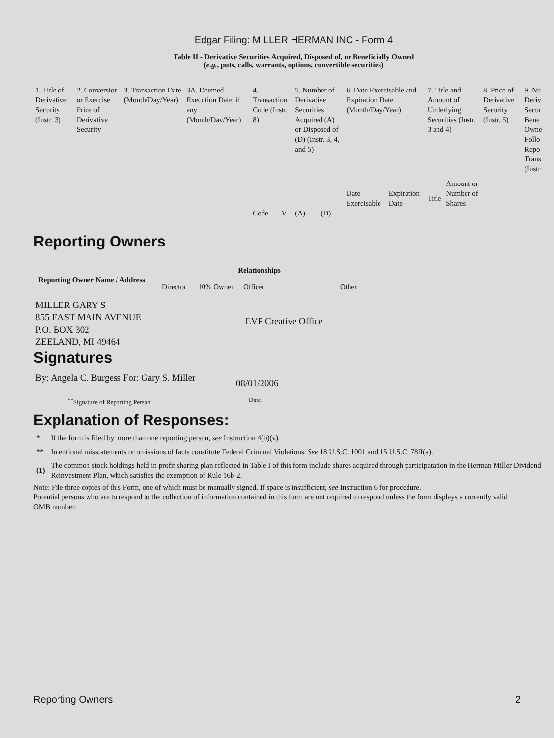Edgar Filing: MILLER HERMAN INC - Form 4
Table II - Derivative Securities Acquired, Disposed of, or Beneficially Owned
(e.g., puts, calls, warrants, options, convertible securities)
| 1. Title of Derivative Security (Instr. 3) | 2. Conversion or Exercise Price of Derivative Security | 3. Transaction Date (Month/Day/Year) | 3A. Deemed Execution Date, if any (Month/Day/Year) | 4. Transaction Code (Instr. 8) | | 5. Number of Derivative Securities Acquired (A) or Disposed of (D) (Instr. 3, 4, and 5) | | 6. Date Exercisable and Expiration Date (Month/Day/Year) | | 7. Title and Amount of Underlying Securities (Instr. 3 and 4) | | 8. Price of Derivative Security (Instr. 5) | 9. Nu Deriv Secur Bene Owne Follo Repo Trans (Instr |
| | | | | | | | | Date Exercisable | Expiration Date | Title | Amount or Number of Shares | | |
| | | | | Code | V | (A) | (D) | | | | | | |
Reporting Owners
| Reporting Owner Name / Address | Relationships | | | |
| --- | --- | --- | --- | --- |
| | Director | 10% Owner | Officer | Other |
| MILLER GARY S 855 EAST MAIN AVENUE P.O. BOX 302 ZEELAND, MI 49464 | | | EVP Creative Office | |
Signatures
| By: Angela C. Burgess For: Gary S. Miller | 08/01/2006 |
| <sup>**</sup> Signature of Reporting Person | Date |
Explanation of Responses:
| * | If the form is filed by more than one reporting person, see Instruction 4(b)(v). |
| ** | Intentional misstatements or omissions of facts constitute Federal Criminal Violations. See 18 U.S.C. 1001 and 15 U.S.C. 78ff(a). |
| (1) | The common stock holdings held in profit sharing plan reflected in Table I of this form include shares acquired through participatation in the Herman Miller Dividend Reinvestment Plan, which satisfies the exemption of Rule 16b-2. |
Note: File three copies of this Form, one of which must be manually signed. If space is insufficient, see Instruction 6 for procedure.
Potential persons who are to respond to the collection of information contained in this form are not required to respond unless the form displays a currently valid OMB number.
Reporting Owners 2